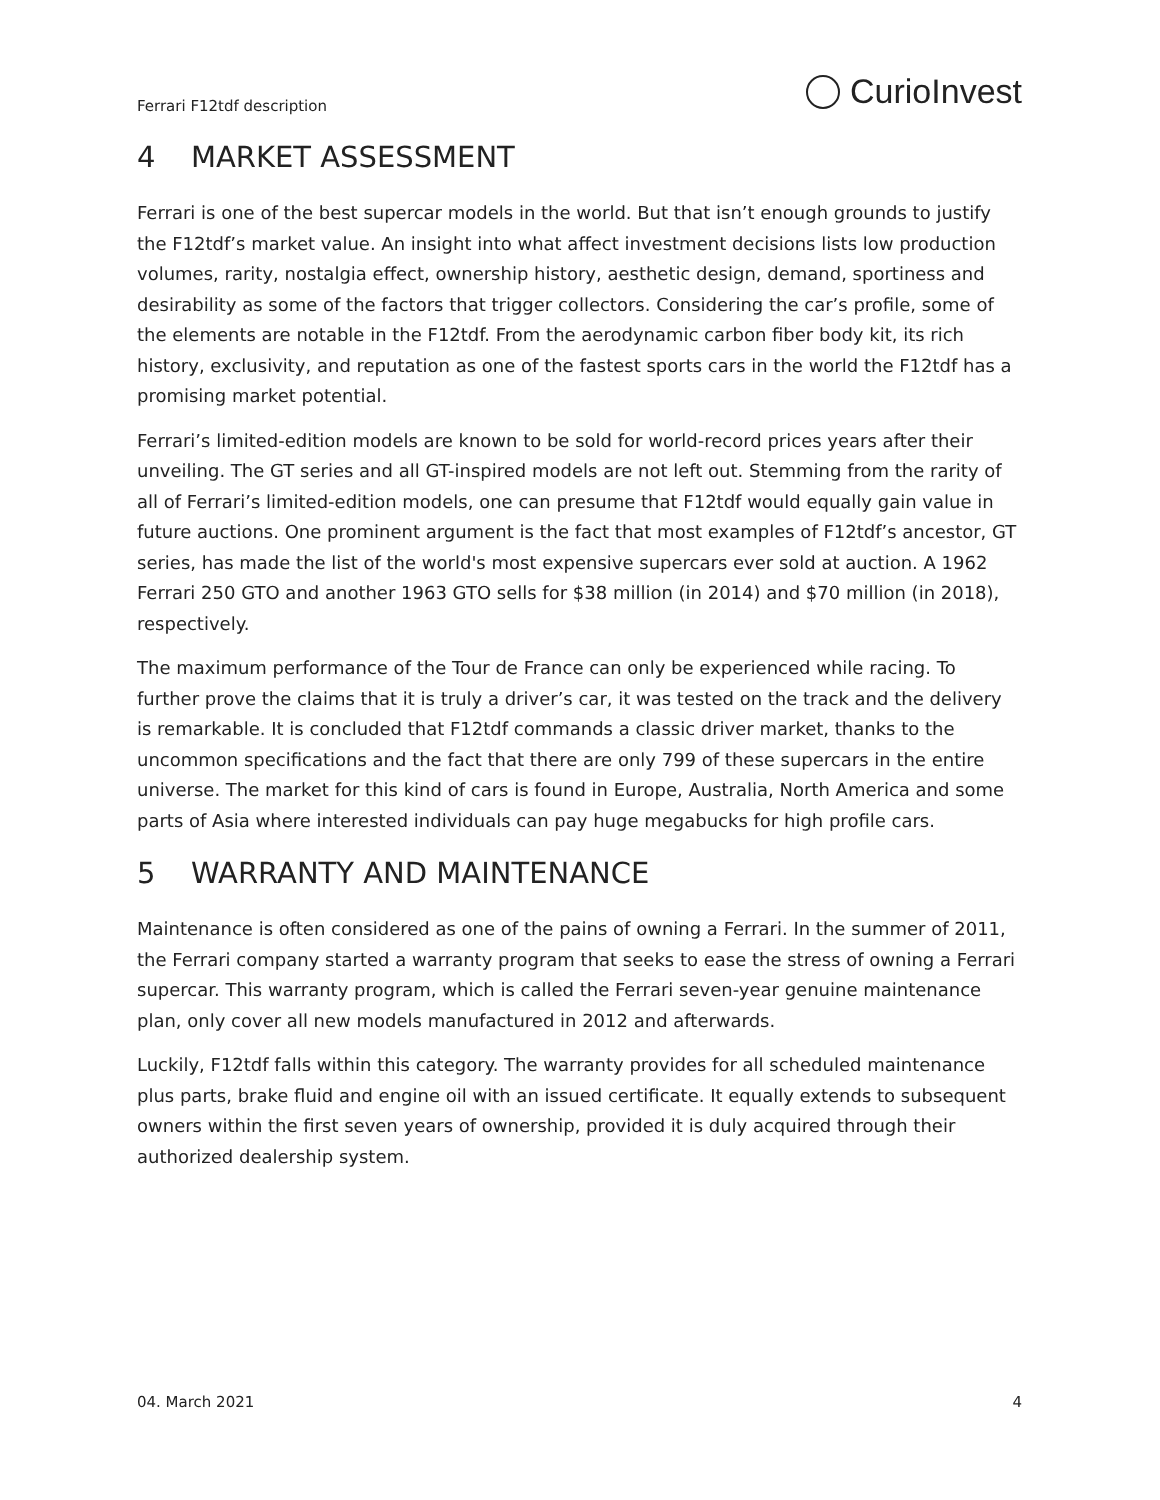Ferrari F12tdf description CurioInvest
4 MARKET ASSESSMENT
Ferrari is one of the best supercar models in the world. But that isn’t enough grounds to justify the F12tdf’s market value. An insight into what affect investment decisions lists low production volumes, rarity, nostalgia effect, ownership history, aesthetic design, demand, sportiness and desirability as some of the factors that trigger collectors. Considering the car’s profile, some of the elements are notable in the F12tdf. From the aerodynamic carbon fiber body kit, its rich history, exclusivity, and reputation as one of the fastest sports cars in the world the F12tdf has a promising market potential.
Ferrari’s limited-edition models are known to be sold for world-record prices years after their unveiling. The GT series and all GT-inspired models are not left out. Stemming from the rarity of all of Ferrari’s limited-edition models, one can presume that F12tdf would equally gain value in future auctions. One prominent argument is the fact that most examples of F12tdf’s ancestor, GT series, has made the list of the world's most expensive supercars ever sold at auction. A 1962 Ferrari 250 GTO and another 1963 GTO sells for $38 million (in 2014) and $70 million (in 2018), respectively.
The maximum performance of the Tour de France can only be experienced while racing. To further prove the claims that it is truly a driver’s car, it was tested on the track and the delivery is remarkable. It is concluded that F12tdf commands a classic driver market, thanks to the uncommon specifications and the fact that there are only 799 of these supercars in the entire universe. The market for this kind of cars is found in Europe, Australia, North America and some parts of Asia where interested individuals can pay huge megabucks for high profile cars.
5 WARRANTY AND MAINTENANCE
Maintenance is often considered as one of the pains of owning a Ferrari. In the summer of 2011, the Ferrari company started a warranty program that seeks to ease the stress of owning a Ferrari supercar. This warranty program, which is called the Ferrari seven-year genuine maintenance plan, only cover all new models manufactured in 2012 and afterwards.
Luckily, F12tdf falls within this category. The warranty provides for all scheduled maintenance plus parts, brake fluid and engine oil with an issued certificate. It equally extends to subsequent owners within the first seven years of ownership, provided it is duly acquired through their authorized dealership system.
04. March 2021 4